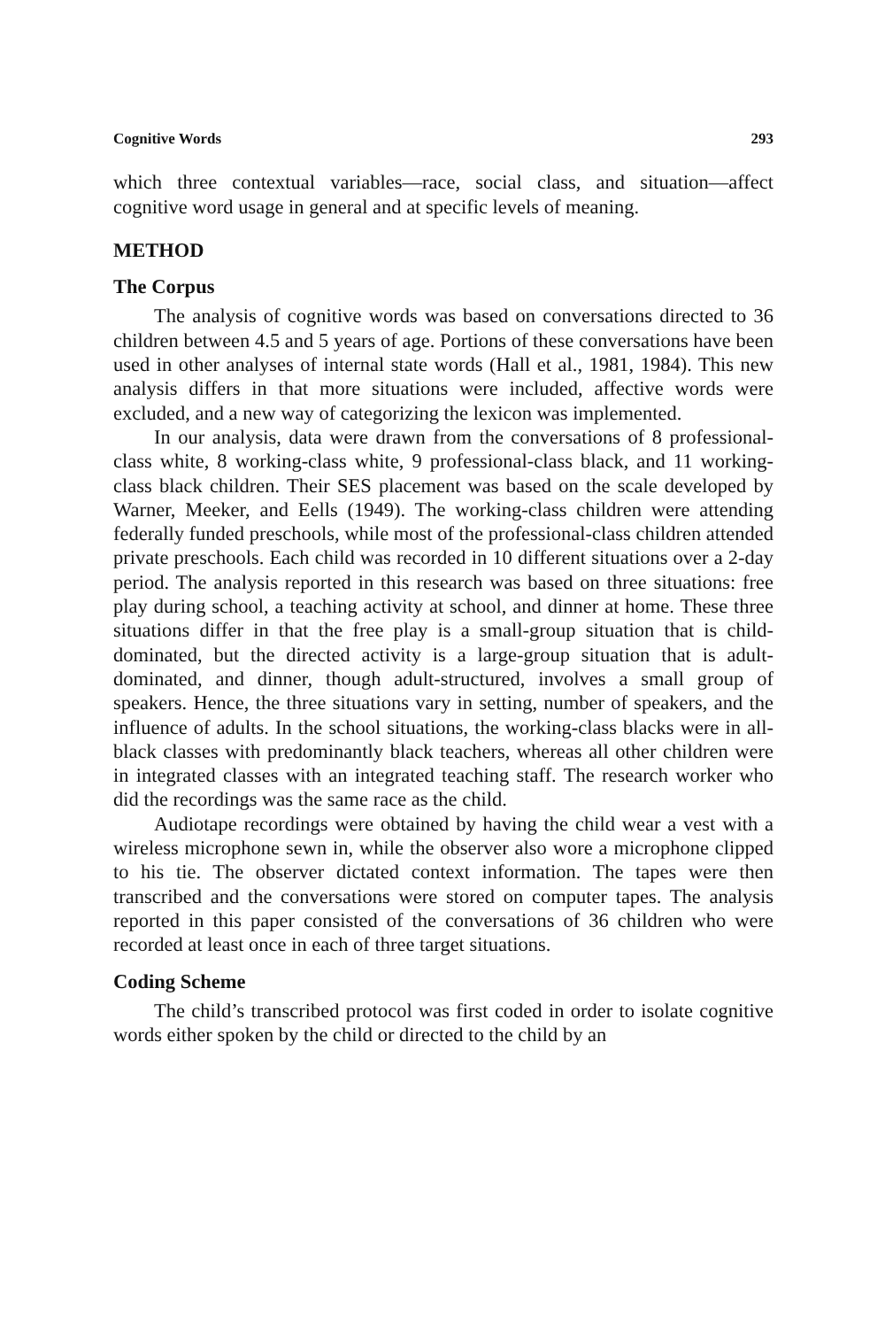Cognitive Words 293
which three contextual variables—race, social class, and situation—affect cognitive word usage in general and at specific levels of meaning.
METHOD
The Corpus
The analysis of cognitive words was based on conversations directed to 36 children between 4.5 and 5 years of age. Portions of these conversations have been used in other analyses of internal state words (Hall et al., 1981, 1984). This new analysis differs in that more situations were included, affective words were excluded, and a new way of categorizing the lexicon was implemented.
In our analysis, data were drawn from the conversations of 8 professional-class white, 8 working-class white, 9 professional-class black, and 11 working-class black children. Their SES placement was based on the scale developed by Warner, Meeker, and Eells (1949). The working-class children were attending federally funded preschools, while most of the professional-class children attended private preschools. Each child was recorded in 10 different situations over a 2-day period. The analysis reported in this research was based on three situations: free play during school, a teaching activity at school, and dinner at home. These three situations differ in that the free play is a small-group situation that is child-dominated, but the directed activity is a large-group situation that is adult-dominated, and dinner, though adult-structured, involves a small group of speakers. Hence, the three situations vary in setting, number of speakers, and the influence of adults. In the school situations, the working-class blacks were in all-black classes with predominantly black teachers, whereas all other children were in integrated classes with an integrated teaching staff. The research worker who did the recordings was the same race as the child.
Audiotape recordings were obtained by having the child wear a vest with a wireless microphone sewn in, while the observer also wore a microphone clipped to his tie. The observer dictated context information. The tapes were then transcribed and the conversations were stored on computer tapes. The analysis reported in this paper consisted of the conversations of 36 children who were recorded at least once in each of three target situations.
Coding Scheme
The child’s transcribed protocol was first coded in order to isolate cognitive words either spoken by the child or directed to the child by an